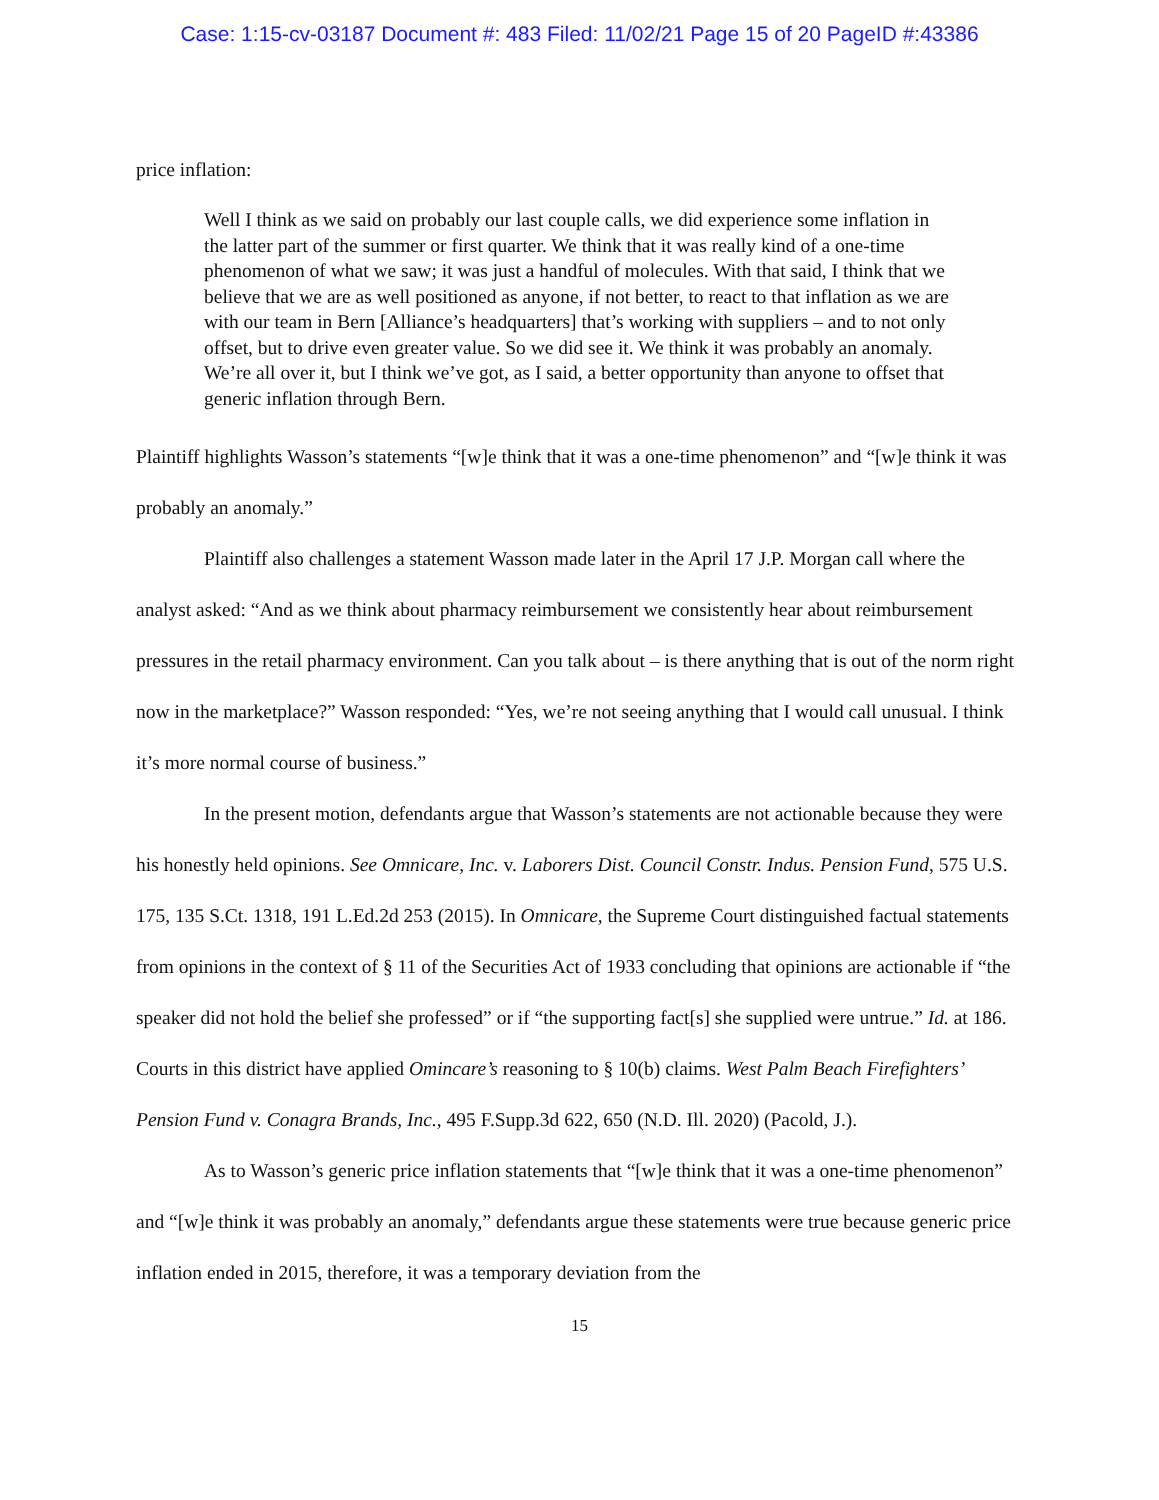Case: 1:15-cv-03187 Document #: 483 Filed: 11/02/21 Page 15 of 20 PageID #:43386
price inflation:
Well I think as we said on probably our last couple calls, we did experience some inflation in the latter part of the summer or first quarter. We think that it was really kind of a one-time phenomenon of what we saw; it was just a handful of molecules. With that said, I think that we believe that we are as well positioned as anyone, if not better, to react to that inflation as we are with our team in Bern [Alliance’s headquarters] that’s working with suppliers – and to not only offset, but to drive even greater value. So we did see it. We think it was probably an anomaly. We’re all over it, but I think we’ve got, as I said, a better opportunity than anyone to offset that generic inflation through Bern.
Plaintiff highlights Wasson’s statements “[w]e think that it was a one-time phenomenon” and “[w]e think it was probably an anomaly.”
Plaintiff also challenges a statement Wasson made later in the April 17 J.P. Morgan call where the analyst asked: “And as we think about pharmacy reimbursement we consistently hear about reimbursement pressures in the retail pharmacy environment. Can you talk about – is there anything that is out of the norm right now in the marketplace?” Wasson responded: “Yes, we’re not seeing anything that I would call unusual. I think it’s more normal course of business.”
In the present motion, defendants argue that Wasson’s statements are not actionable because they were his honestly held opinions. See Omnicare, Inc. v. Laborers Dist. Council Constr. Indus. Pension Fund, 575 U.S. 175, 135 S.Ct. 1318, 191 L.Ed.2d 253 (2015). In Omnicare, the Supreme Court distinguished factual statements from opinions in the context of § 11 of the Securities Act of 1933 concluding that opinions are actionable if “the speaker did not hold the belief she professed” or if “the supporting fact[s] she supplied were untrue.” Id. at 186. Courts in this district have applied Omincare’s reasoning to § 10(b) claims. West Palm Beach Firefighters’ Pension Fund v. Conagra Brands, Inc., 495 F.Supp.3d 622, 650 (N.D. Ill. 2020) (Pacold, J.).
As to Wasson’s generic price inflation statements that “[w]e think that it was a one-time phenomenon” and “[w]e think it was probably an anomaly,” defendants argue these statements were true because generic price inflation ended in 2015, therefore, it was a temporary deviation from the
15